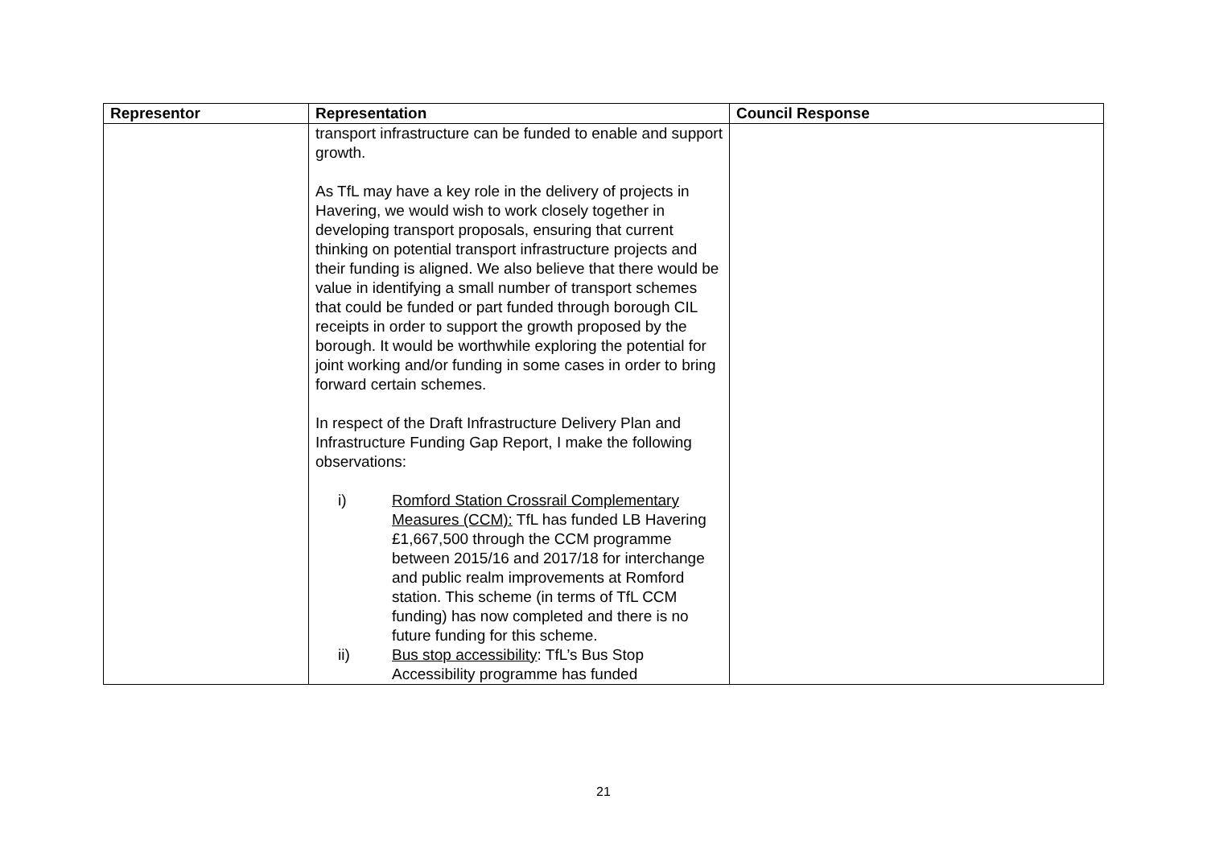| Representor | Representation | Council Response |
| --- | --- | --- |
| | transport infrastructure can be funded to enable and support growth. As TfL may have a key role in the delivery of projects in Havering, we would wish to work closely together in developing transport proposals, ensuring that current thinking on potential transport infrastructure projects and their funding is aligned. We also believe that there would be value in identifying a small number of transport schemes that could be funded or part funded through borough CIL receipts in order to support the growth proposed by the borough. It would be worthwhile exploring the potential for joint working and/or funding in some cases in order to bring forward certain schemes. In respect of the Draft Infrastructure Delivery Plan and Infrastructure Funding Gap Report, I make the following observations: i) Romford Station Crossrail Complementary Measures (CCM): TfL has funded LB Havering £1,667,500 through the CCM programme between 2015/16 and 2017/18 for interchange and public realm improvements at Romford station. This scheme (in terms of TfL CCM funding) has now completed and there is no future funding for this scheme. ii) Bus stop accessibility : TfL’s Bus Stop Accessibility programme has funded | |
21